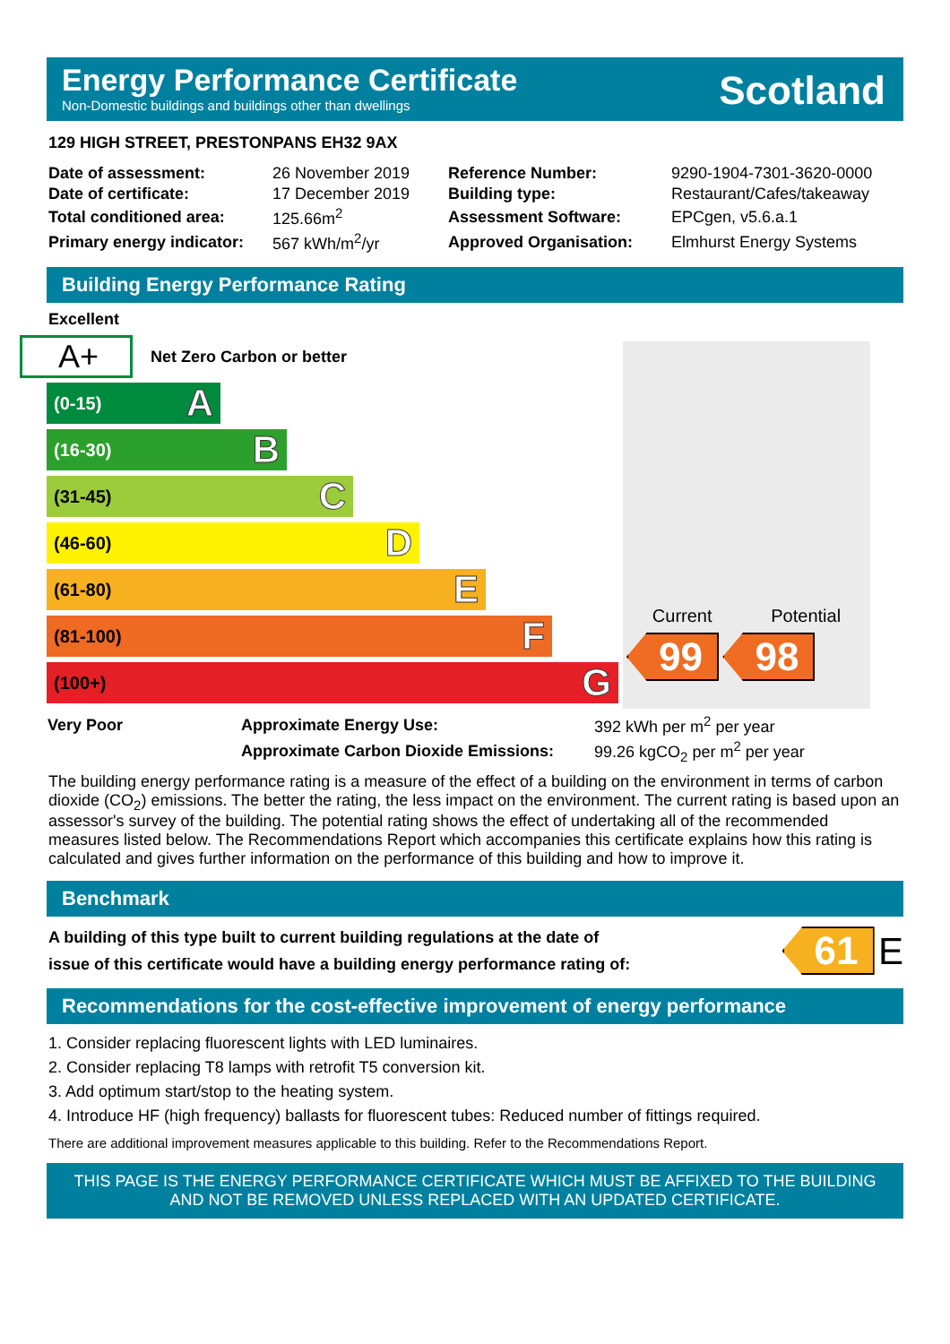Energy Performance Certificate
Non-Domestic buildings and buildings other than dwellings
Scotland
129 HIGH STREET, PRESTONPANS EH32 9AX
| Date of assessment: | 26 November 2019 | Reference Number: | 9290-1904-7301-3620-0000 |
| Date of certificate: | 17 December 2019 | Building type: | Restaurant/Cafes/takeaway |
| Total conditioned area: | 125.66m<sup>2</sup> | Assessment Software: | EPCgen, v5.6.a.1 |
| Primary energy indicator: | 567 kWh/m<sup>2</sup>/yr | Approved Organisation: | Elmhurst Energy Systems |
Building Energy Performance Rating
Excellent
A+ Net Zero Carbon or better
(0-15) A
(16-30) B
(31-45) C
(46-60) D
(61-80) E
(81-100) F
(100+) G
Current Potential
99 98
| Very Poor | Approximate Energy Use: | 392 kWh per m<sup>2</sup> per year |
| | Approximate Carbon Dioxide Emissions: | 99.26 kgCO<sub>2</sub> per m<sup>2</sup> per year |
The building energy performance rating is a measure of the effect of a building on the environment in terms of carbon dioxide (CO<sub>2</sub>) emissions. The better the rating, the less impact on the environment. The current rating is based upon an assessor's survey of the building. The potential rating shows the effect of undertaking all of the recommended measures listed below. The Recommendations Report which accompanies this certificate explains how this rating is calculated and gives further information on the performance of this building and how to improve it.
Benchmark
A building of this type built to current building regulations at the date of
issue of this certificate would have a building energy performance rating of:
61 E
Recommendations for the cost-effective improvement of energy performance
1. Consider replacing fluorescent lights with LED luminaires.
2. Consider replacing T8 lamps with retrofit T5 conversion kit.
3. Add optimum start/stop to the heating system.
4. Introduce HF (high frequency) ballasts for fluorescent tubes: Reduced number of fittings required.
There are additional improvement measures applicable to this building. Refer to the Recommendations Report.
THIS PAGE IS THE ENERGY PERFORMANCE CERTIFICATE WHICH MUST BE AFFIXED TO THE BUILDING AND NOT BE REMOVED UNLESS REPLACED WITH AN UPDATED CERTIFICATE.